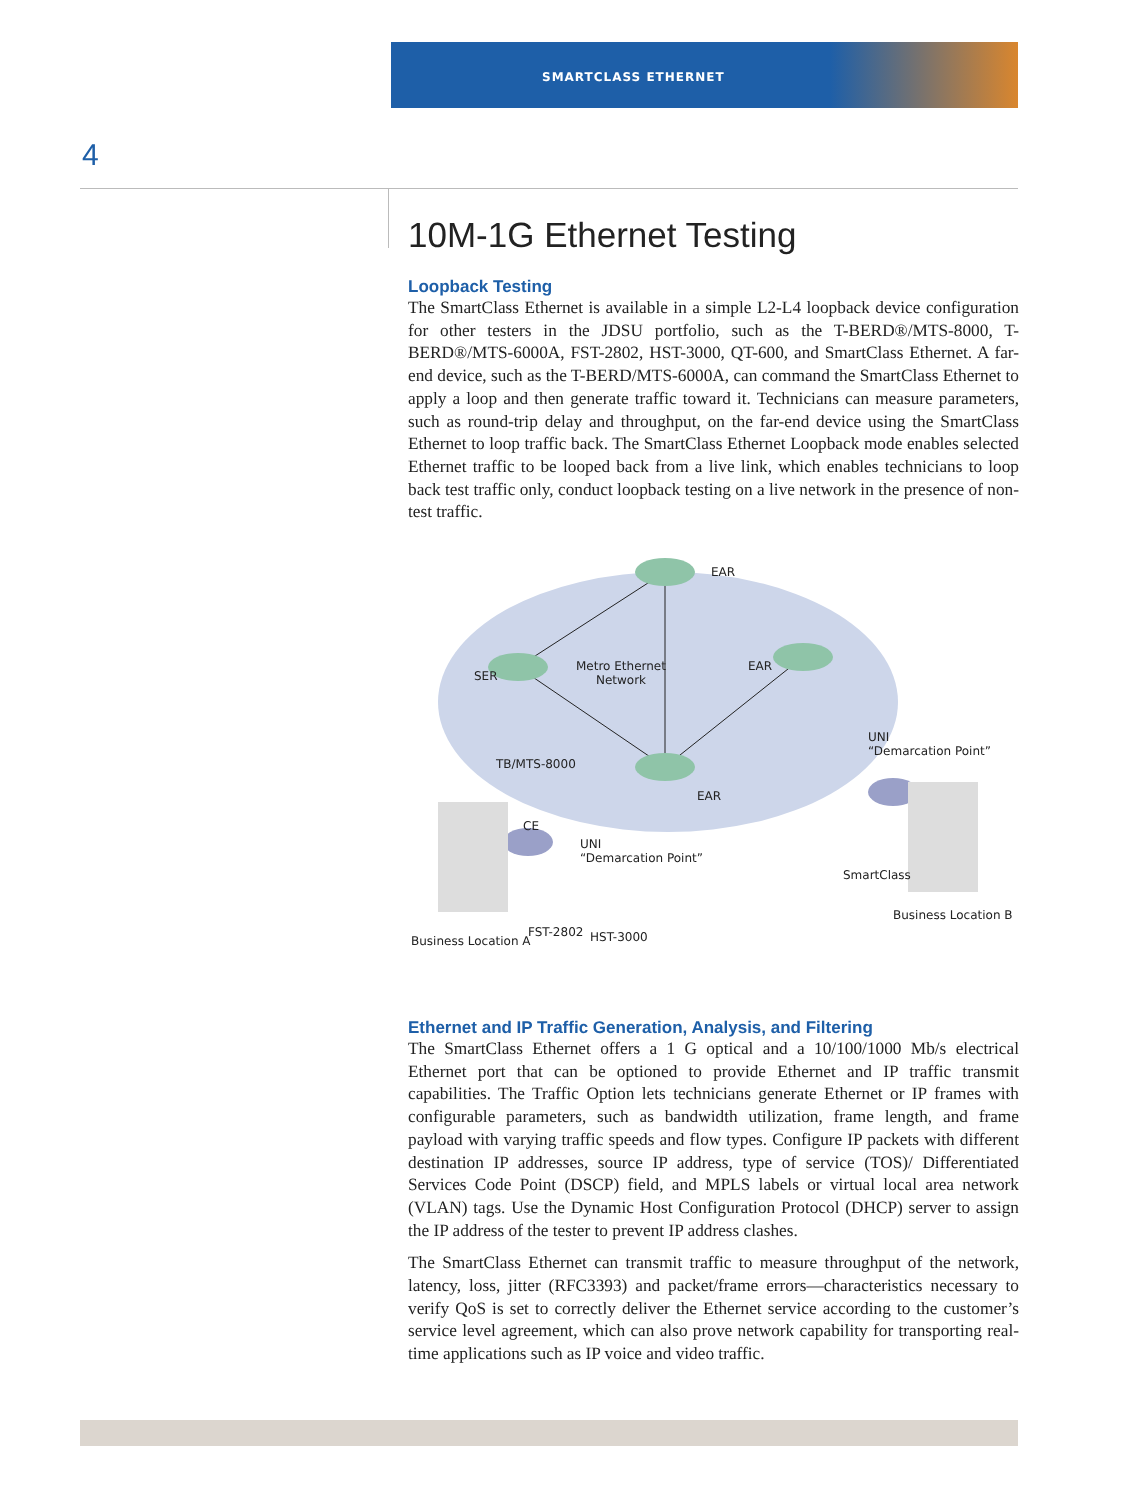SMARTCLASS ETHERNET
4
10M-1G Ethernet Testing
Loopback Testing
The SmartClass Ethernet is available in a simple L2-L4 loopback device configuration for other testers in the JDSU portfolio, such as the T-BERD®/MTS-8000, T-BERD®/MTS-6000A, FST-2802, HST-3000, QT-600, and SmartClass Ethernet. A far-end device, such as the T-BERD/MTS-6000A, can command the SmartClass Ethernet to apply a loop and then generate traffic toward it. Technicians can measure parameters, such as round-trip delay and throughput, on the far-end device using the SmartClass Ethernet to loop traffic back. The SmartClass Ethernet Loopback mode enables selected Ethernet traffic to be looped back from a live link, which enables technicians to loop back test traffic only, conduct loopback testing on a live network in the presence of non-test traffic.
EAR
SER
Metro Ethernet
Network
EAR
UNI
“Demarcation Point”
TB/MTS-8000
EAR
CE
UNI
“Demarcation Point”
SmartClass
Business Location B
FST-2802 HST-3000 Business Location A
Ethernet and IP Traffic Generation, Analysis, and Filtering
The SmartClass Ethernet offers a 1 G optical and a 10/100/1000 Mb/s electrical Ethernet port that can be optioned to provide Ethernet and IP traffic transmit capabilities. The Traffic Option lets technicians generate Ethernet or IP frames with configurable parameters, such as bandwidth utilization, frame length, and frame payload with varying traffic speeds and flow types. Configure IP packets with different destination IP addresses, source IP address, type of service (TOS)/ Differentiated Services Code Point (DSCP) field, and MPLS labels or virtual local area network (VLAN) tags. Use the Dynamic Host Configuration Protocol (DHCP) server to assign the IP address of the tester to prevent IP address clashes.
The SmartClass Ethernet can transmit traffic to measure throughput of the network, latency, loss, jitter (RFC3393) and packet/frame errors—characteristics necessary to verify QoS is set to correctly deliver the Ethernet service according to the customer’s service level agreement, which can also prove network capability for transporting real-time applications such as IP voice and video traffic.